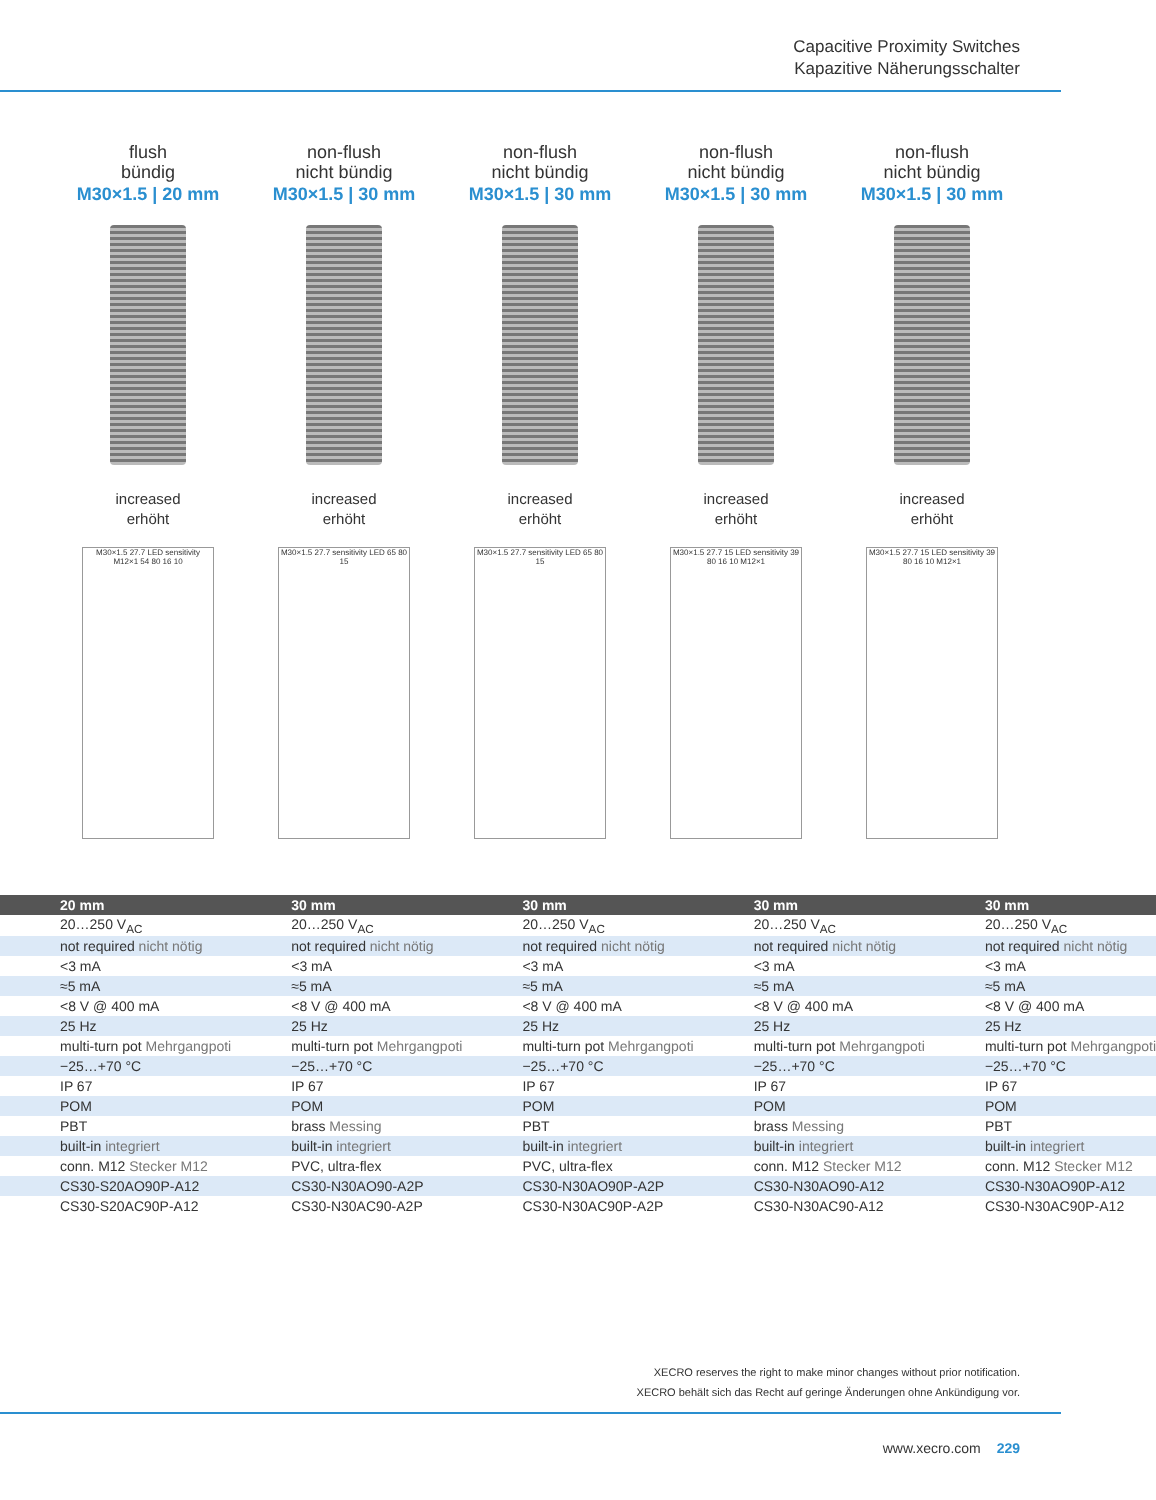Capacitive Proximity Switches
Kapazitive Näherungsschalter
flush
bündig
M30×1.5 | 20 mm
increased
erhöht
M30×1.5 27.7 LED sensitivity M12×1 54 80 16 10
non-flush
nicht bündig
M30×1.5 | 30 mm
increased
erhöht
M30×1.5 27.7 sensitivity LED 65 80 15
non-flush
nicht bündig
M30×1.5 | 30 mm
increased
erhöht
M30×1.5 27.7 sensitivity LED 65 80 15
non-flush
nicht bündig
M30×1.5 | 30 mm
increased
erhöht
M30×1.5 27.7 15 LED sensitivity 39 80 16 10 M12×1
non-flush
nicht bündig
M30×1.5 | 30 mm
increased
erhöht
M30×1.5 27.7 15 LED sensitivity 39 80 16 10 M12×1
| 20 mm | 30 mm | 30 mm | 30 mm | 30 mm |
| --- | --- | --- | --- | --- |
| 20…250 V<sub>AC</sub> | 20…250 V<sub>AC</sub> | 20…250 V<sub>AC</sub> | 20…250 V<sub>AC</sub> | 20…250 V<sub>AC</sub> |
| not required nicht nötig | not required nicht nötig | not required nicht nötig | not required nicht nötig | not required nicht nötig |
| <3 mA | <3 mA | <3 mA | <3 mA | <3 mA |
| ≈5 mA | ≈5 mA | ≈5 mA | ≈5 mA | ≈5 mA |
| <8 V @ 400 mA | <8 V @ 400 mA | <8 V @ 400 mA | <8 V @ 400 mA | <8 V @ 400 mA |
| 25 Hz | 25 Hz | 25 Hz | 25 Hz | 25 Hz |
| multi-turn pot Mehrgangpoti | multi-turn pot Mehrgangpoti | multi-turn pot Mehrgangpoti | multi-turn pot Mehrgangpoti | multi-turn pot Mehrgangpoti |
| −25…+70 °C | −25…+70 °C | −25…+70 °C | −25…+70 °C | −25…+70 °C |
| IP 67 | IP 67 | IP 67 | IP 67 | IP 67 |
| POM | POM | POM | POM | POM |
| PBT | brass Messing | PBT | brass Messing | PBT |
| built-in integriert | built-in integriert | built-in integriert | built-in integriert | built-in integriert |
| conn. M12 Stecker M12 | PVC, ultra-flex | PVC, ultra-flex | conn. M12 Stecker M12 | conn. M12 Stecker M12 |
| CS30-S20AO90P-A12 | CS30-N30AO90-A2P | CS30-N30AO90P-A2P | CS30-N30AO90-A12 | CS30-N30AO90P-A12 |
| CS30-S20AC90P-A12 | CS30-N30AC90-A2P | CS30-N30AC90P-A2P | CS30-N30AC90-A12 | CS30-N30AC90P-A12 |
XECRO reserves the right to make minor changes without prior notification.
XECRO behält sich das Recht auf geringe Änderungen ohne Ankündigung vor.
www.xecro.com 229